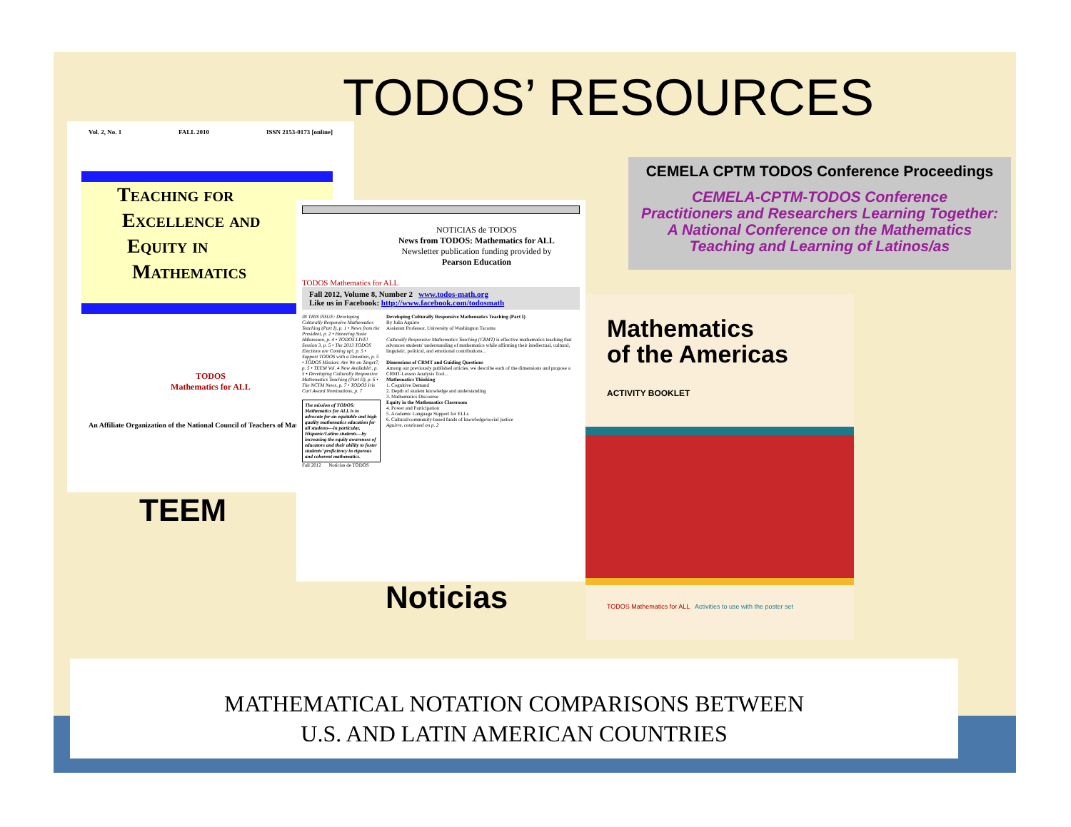TODOS’ RESOURCES
Vol. 2, No. 1 FALL 2010 ISSN 2153-0173 [online]
Teaching for
Excellence and
Equity in
Mathematics
TODOS
Mathematics for ALL
An Affiliate Organization of the National Council of Teachers of Mathematics
TEEM
NOTICIAS de TODOS
News from TODOS: Mathematics for ALL
Newsletter publication funding provided by
Pearson Education
TODOS Mathematics for ALL
Fall 2012, Volume 8, Number 2 www.todos-math.org
Like us in Facebook: http://www.facebook.com/todosmath
IN THIS ISSUE: Developing Culturally Responsive Mathematics Teaching (Part I), p. 1 • News from the President, p. 2 • Honoring Susie Håkansson, p. 4 • TODOS LIVE! Session 3, p. 5 • The 2013 TODOS Elections are Coming up!, p. 5 • Support TODOS with a Donation, p. 5 • TODOS Mission: Are We on Target?, p. 5 • TEEM Vol. 4 Now Available!, p. 5 • Developing Culturally Responsive Mathematics Teaching (Part II), p. 6 • The NCTM News, p. 7 • TODOS Iris Carl Award Nominations, p. 7
The mission of TODOS: Mathematics for ALL is to advocate for an equitable and high quality mathematics education for all students—in particular, Hispanic/Latino students—by increasing the equity awareness of educators and their ability to foster students’ proficiency in rigorous and coherent mathematics.
Developing Culturally Responsive Mathematics Teaching (Part I)
By Julia Aguirre
Assistant Professor, University of Washington Tacoma
Culturally Responsive Mathematics Teaching (CRMT) is effective mathematics teaching that advances students' understanding of mathematics while affirming their intellectual, cultural, linguistic, political, and emotional contributions...
Dimensions of CRMT and Guiding Questions
Among our previously published articles, we describe each of the dimensions and propose a CRMT-Lesson Analysis Tool...
Mathematics Thinking
1. Cognitive Demand
2. Depth of student knowledge and understanding
3. Mathematics Discourse
Equity in the Mathematics Classroom
4. Power and Participation
5. Academic Language Support for ELLs
6. Cultural/community-based funds of knowledge/social justice
Aguirre, continued on p. 2
Fall 2012 Noticias de TODOS
Noticias
CEMELA CPTM TODOS Conference Proceedings
CEMELA-CPTM-TODOS Conference
Practitioners and Researchers Learning Together:
A National Conference on the Mathematics
Teaching and Learning of Latinos/as
Mathematics
of the Americas
ACTIVITY BOOKLET
TODOS Mathematics for ALL Activities to use with the poster set
MATHEMATICAL NOTATION COMPARISONS BETWEEN
U.S. AND LATIN AMERICAN COUNTRIES